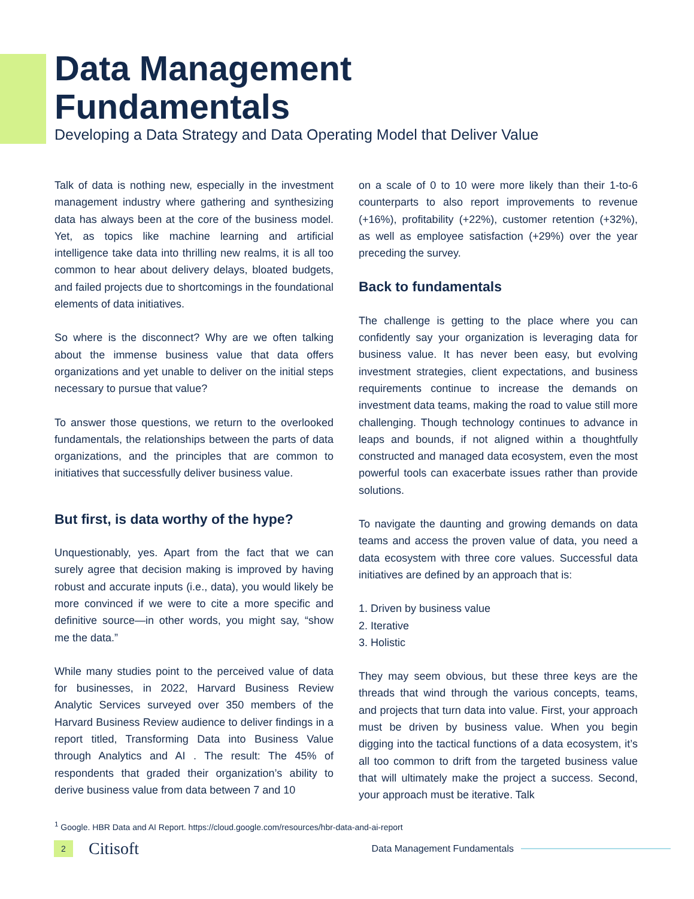Data Management
Fundamentals
Developing a Data Strategy and Data Operating Model that Deliver Value
Talk of data is nothing new, especially in the investment management industry where gathering and synthesizing data has always been at the core of the business model. Yet, as topics like machine learning and artificial intelligence take data into thrilling new realms, it is all too common to hear about delivery delays, bloated budgets, and failed projects due to shortcomings in the foundational elements of data initiatives.
So where is the disconnect? Why are we often talking about the immense business value that data offers organizations and yet unable to deliver on the initial steps necessary to pursue that value?
To answer those questions, we return to the overlooked fundamentals, the relationships between the parts of data organizations, and the principles that are common to initiatives that successfully deliver business value.
But first, is data worthy of the hype?
Unquestionably, yes. Apart from the fact that we can surely agree that decision making is improved by having robust and accurate inputs (i.e., data), you would likely be more convinced if we were to cite a more specific and definitive source—in other words, you might say, “show me the data.”
While many studies point to the perceived value of data for businesses, in 2022, Harvard Business Review Analytic Services surveyed over 350 members of the Harvard Business Review audience to deliver findings in a report titled, Transforming Data into Business Value through Analytics and AI . The result: The 45% of respondents that graded their organization’s ability to derive business value from data between 7 and 10
on a scale of 0 to 10 were more likely than their 1-to-6 counterparts to also report improvements to revenue (+16%), profitability (+22%), customer retention (+32%), as well as employee satisfaction (+29%) over the year preceding the survey.
Back to fundamentals
The challenge is getting to the place where you can confidently say your organization is leveraging data for business value. It has never been easy, but evolving investment strategies, client expectations, and business requirements continue to increase the demands on investment data teams, making the road to value still more challenging. Though technology continues to advance in leaps and bounds, if not aligned within a thoughtfully constructed and managed data ecosystem, even the most powerful tools can exacerbate issues rather than provide solutions.
To navigate the daunting and growing demands on data teams and access the proven value of data, you need a data ecosystem with three core values. Successful data initiatives are defined by an approach that is:
1. Driven by business value
2. Iterative
3. Holistic
They may seem obvious, but these three keys are the threads that wind through the various concepts, teams, and projects that turn data into value. First, your approach must be driven by business value. When you begin digging into the tactical functions of a data ecosystem, it’s all too common to drift from the targeted business value that will ultimately make the project a success. Second, your approach must be iterative. Talk
<sup>1</sup> Google. HBR Data and AI Report. https://cloud.google.com/resources/hbr-data-and-ai-report
2
Citisoft
Data Management Fundamentals